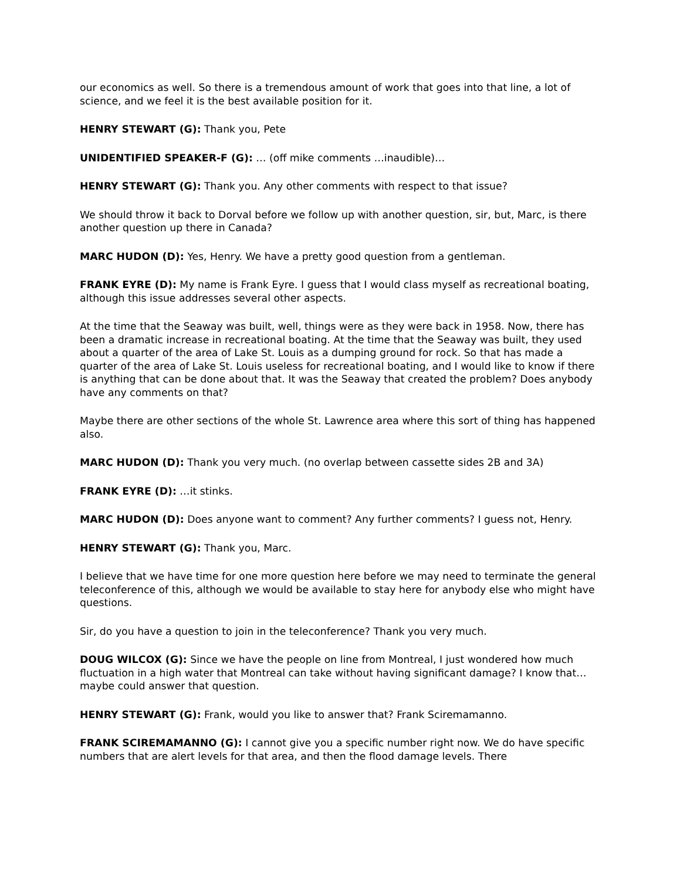our economics as well. So there is a tremendous amount of work that goes into that line, a lot of science, and we feel it is the best available position for it.
HENRY STEWART (G): Thank you, Pete
UNIDENTIFIED SPEAKER-F (G): … (off mike comments …inaudible)…
HENRY STEWART (G): Thank you. Any other comments with respect to that issue?
We should throw it back to Dorval before we follow up with another question, sir, but, Marc, is there another question up there in Canada?
MARC HUDON (D): Yes, Henry. We have a pretty good question from a gentleman.
FRANK EYRE (D): My name is Frank Eyre. I guess that I would class myself as recreational boating, although this issue addresses several other aspects.
At the time that the Seaway was built, well, things were as they were back in 1958. Now, there has been a dramatic increase in recreational boating. At the time that the Seaway was built, they used about a quarter of the area of Lake St. Louis as a dumping ground for rock. So that has made a quarter of the area of Lake St. Louis useless for recreational boating, and I would like to know if there is anything that can be done about that. It was the Seaway that created the problem? Does anybody have any comments on that?
Maybe there are other sections of the whole St. Lawrence area where this sort of thing has happened also.
MARC HUDON (D): Thank you very much. (no overlap between cassette sides 2B and 3A)
FRANK EYRE (D): …it stinks.
MARC HUDON (D): Does anyone want to comment? Any further comments? I guess not, Henry.
HENRY STEWART (G): Thank you, Marc.
I believe that we have time for one more question here before we may need to terminate the general teleconference of this, although we would be available to stay here for anybody else who might have questions.
Sir, do you have a question to join in the teleconference? Thank you very much.
DOUG WILCOX (G): Since we have the people on line from Montreal, I just wondered how much fluctuation in a high water that Montreal can take without having significant damage? I know that… maybe could answer that question.
HENRY STEWART (G): Frank, would you like to answer that? Frank Sciremamanno.
FRANK SCIREMAMANNO (G): I cannot give you a specific number right now. We do have specific numbers that are alert levels for that area, and then the flood damage levels. There